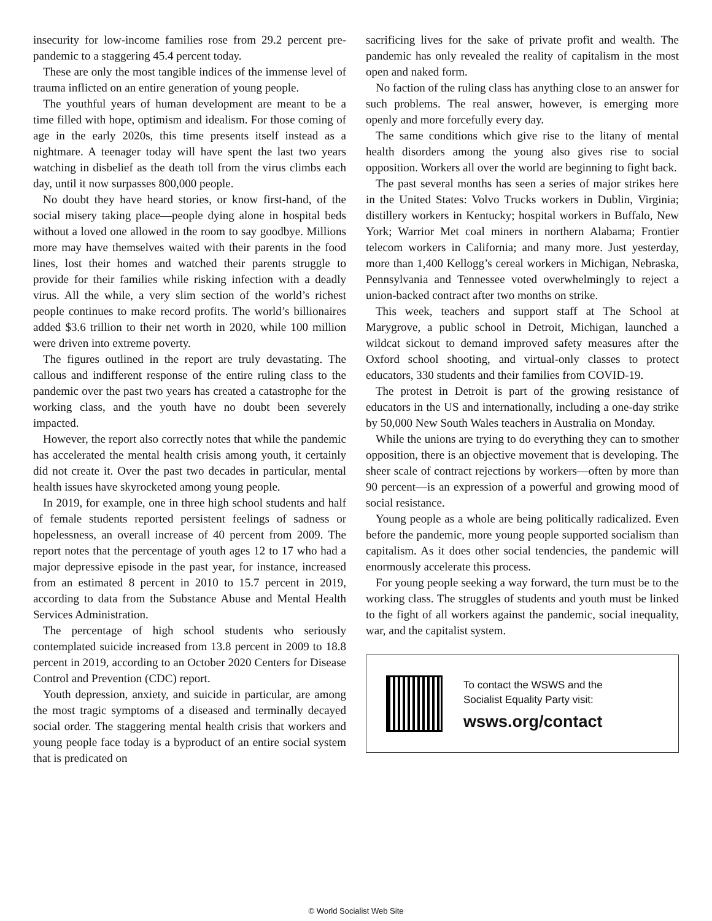insecurity for low-income families rose from 29.2 percent pre-pandemic to a staggering 45.4 percent today.
These are only the most tangible indices of the immense level of trauma inflicted on an entire generation of young people.
The youthful years of human development are meant to be a time filled with hope, optimism and idealism. For those coming of age in the early 2020s, this time presents itself instead as a nightmare. A teenager today will have spent the last two years watching in disbelief as the death toll from the virus climbs each day, until it now surpasses 800,000 people.
No doubt they have heard stories, or know first-hand, of the social misery taking place—people dying alone in hospital beds without a loved one allowed in the room to say goodbye. Millions more may have themselves waited with their parents in the food lines, lost their homes and watched their parents struggle to provide for their families while risking infection with a deadly virus. All the while, a very slim section of the world’s richest people continues to make record profits. The world’s billionaires added $3.6 trillion to their net worth in 2020, while 100 million were driven into extreme poverty.
The figures outlined in the report are truly devastating. The callous and indifferent response of the entire ruling class to the pandemic over the past two years has created a catastrophe for the working class, and the youth have no doubt been severely impacted.
However, the report also correctly notes that while the pandemic has accelerated the mental health crisis among youth, it certainly did not create it. Over the past two decades in particular, mental health issues have skyrocketed among young people.
In 2019, for example, one in three high school students and half of female students reported persistent feelings of sadness or hopelessness, an overall increase of 40 percent from 2009. The report notes that the percentage of youth ages 12 to 17 who had a major depressive episode in the past year, for instance, increased from an estimated 8 percent in 2010 to 15.7 percent in 2019, according to data from the Substance Abuse and Mental Health Services Administration.
The percentage of high school students who seriously contemplated suicide increased from 13.8 percent in 2009 to 18.8 percent in 2019, according to an October 2020 Centers for Disease Control and Prevention (CDC) report.
Youth depression, anxiety, and suicide in particular, are among the most tragic symptoms of a diseased and terminally decayed social order. The staggering mental health crisis that workers and young people face today is a byproduct of an entire social system that is predicated on
sacrificing lives for the sake of private profit and wealth. The pandemic has only revealed the reality of capitalism in the most open and naked form.
No faction of the ruling class has anything close to an answer for such problems. The real answer, however, is emerging more openly and more forcefully every day.
The same conditions which give rise to the litany of mental health disorders among the young also gives rise to social opposition. Workers all over the world are beginning to fight back.
The past several months has seen a series of major strikes here in the United States: Volvo Trucks workers in Dublin, Virginia; distillery workers in Kentucky; hospital workers in Buffalo, New York; Warrior Met coal miners in northern Alabama; Frontier telecom workers in California; and many more. Just yesterday, more than 1,400 Kellogg’s cereal workers in Michigan, Nebraska, Pennsylvania and Tennessee voted overwhelmingly to reject a union-backed contract after two months on strike.
This week, teachers and support staff at The School at Marygrove, a public school in Detroit, Michigan, launched a wildcat sickout to demand improved safety measures after the Oxford school shooting, and virtual-only classes to protect educators, 330 students and their families from COVID-19.
The protest in Detroit is part of the growing resistance of educators in the US and internationally, including a one-day strike by 50,000 New South Wales teachers in Australia on Monday.
While the unions are trying to do everything they can to smother opposition, there is an objective movement that is developing. The sheer scale of contract rejections by workers—often by more than 90 percent—is an expression of a powerful and growing mood of social resistance.
Young people as a whole are being politically radicalized. Even before the pandemic, more young people supported socialism than capitalism. As it does other social tendencies, the pandemic will enormously accelerate this process.
For young people seeking a way forward, the turn must be to the working class. The struggles of students and youth must be linked to the fight of all workers against the pandemic, social inequality, war, and the capitalist system.
To contact the WSWS and the
Socialist Equality Party visit:
wsws.org/contact
© World Socialist Web Site